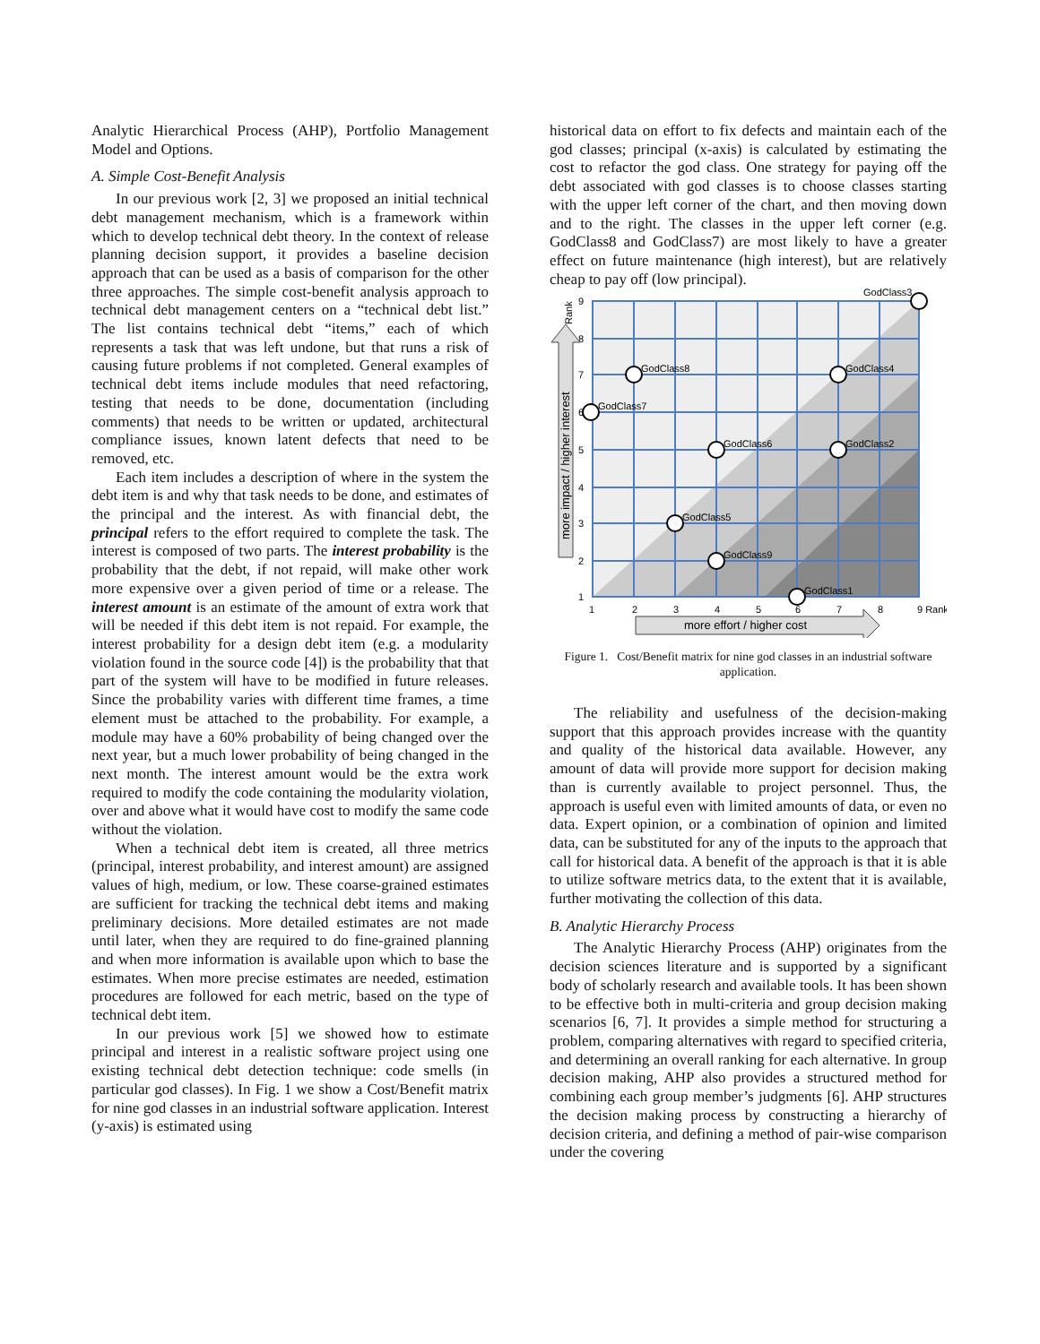Analytic Hierarchical Process (AHP), Portfolio Management Model and Options.
A. Simple Cost-Benefit Analysis
In our previous work [2, 3] we proposed an initial technical debt management mechanism, which is a framework within which to develop technical debt theory. In the context of release planning decision support, it provides a baseline decision approach that can be used as a basis of comparison for the other three approaches. The simple cost-benefit analysis approach to technical debt management centers on a “technical debt list.” The list contains technical debt “items,” each of which represents a task that was left undone, but that runs a risk of causing future problems if not completed. General examples of technical debt items include modules that need refactoring, testing that needs to be done, documentation (including comments) that needs to be written or updated, architectural compliance issues, known latent defects that need to be removed, etc.
Each item includes a description of where in the system the debt item is and why that task needs to be done, and estimates of the principal and the interest. As with financial debt, the principal refers to the effort required to complete the task. The interest is composed of two parts. The interest probability is the probability that the debt, if not repaid, will make other work more expensive over a given period of time or a release. The interest amount is an estimate of the amount of extra work that will be needed if this debt item is not repaid. For example, the interest probability for a design debt item (e.g. a modularity violation found in the source code [4]) is the probability that that part of the system will have to be modified in future releases. Since the probability varies with different time frames, a time element must be attached to the probability. For example, a module may have a 60% probability of being changed over the next year, but a much lower probability of being changed in the next month. The interest amount would be the extra work required to modify the code containing the modularity violation, over and above what it would have cost to modify the same code without the violation.
When a technical debt item is created, all three metrics (principal, interest probability, and interest amount) are assigned values of high, medium, or low. These coarse-grained estimates are sufficient for tracking the technical debt items and making preliminary decisions. More detailed estimates are not made until later, when they are required to do fine-grained planning and when more information is available upon which to base the estimates. When more precise estimates are needed, estimation procedures are followed for each metric, based on the type of technical debt item.
In our previous work [5] we showed how to estimate principal and interest in a realistic software project using one existing technical debt detection technique: code smells (in particular god classes). In Fig. 1 we show a Cost/Benefit matrix for nine god classes in an industrial software application. Interest (y-axis) is estimated using
historical data on effort to fix defects and maintain each of the god classes; principal (x-axis) is calculated by estimating the cost to refactor the god class. One strategy for paying off the debt associated with god classes is to choose classes starting with the upper left corner of the chart, and then moving down and to the right. The classes in the upper left corner (e.g. GodClass8 and GodClass7) are most likely to have a greater effect on future maintenance (high interest), but are relatively cheap to pay off (low principal).
GodClass3
GodClass8
GodClass4
GodClass7
GodClass6
GodClass2
GodClass5
GodClass9
GodClass1
1
2
3
4
5
6
7
8
9 Rank
9
8
7
6
5
4
3
2
1
Rank
more effort / higher cost
more impact / higher interest
Figure 1. Cost/Benefit matrix for nine god classes in an industrial software application.
The reliability and usefulness of the decision-making support that this approach provides increase with the quantity and quality of the historical data available. However, any amount of data will provide more support for decision making than is currently available to project personnel. Thus, the approach is useful even with limited amounts of data, or even no data. Expert opinion, or a combination of opinion and limited data, can be substituted for any of the inputs to the approach that call for historical data. A benefit of the approach is that it is able to utilize software metrics data, to the extent that it is available, further motivating the collection of this data.
B. Analytic Hierarchy Process
The Analytic Hierarchy Process (AHP) originates from the decision sciences literature and is supported by a significant body of scholarly research and available tools. It has been shown to be effective both in multi-criteria and group decision making scenarios [6, 7]. It provides a simple method for structuring a problem, comparing alternatives with regard to specified criteria, and determining an overall ranking for each alternative. In group decision making, AHP also provides a structured method for combining each group member’s judgments [6]. AHP structures the decision making process by constructing a hierarchy of decision criteria, and defining a method of pair-wise comparison under the covering